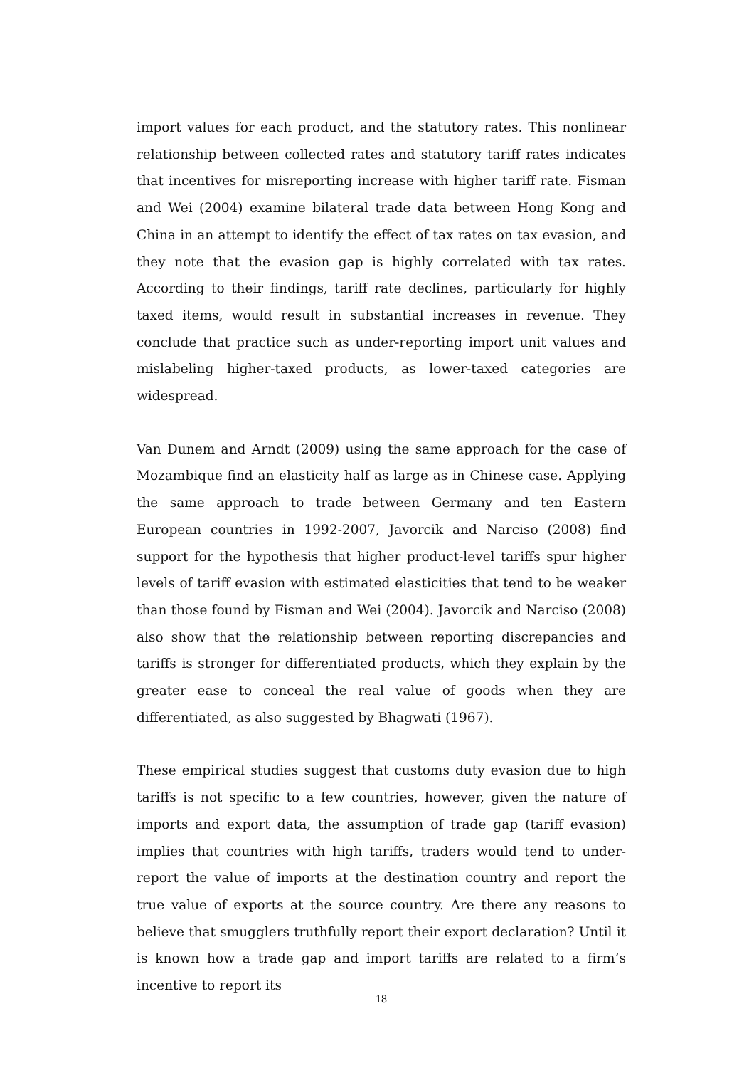import values for each product, and the statutory rates. This nonlinear relationship between collected rates and statutory tariff rates indicates that incentives for misreporting increase with higher tariff rate. Fisman and Wei (2004) examine bilateral trade data between Hong Kong and China in an attempt to identify the effect of tax rates on tax evasion, and they note that the evasion gap is highly correlated with tax rates. According to their findings, tariff rate declines, particularly for highly taxed items, would result in substantial increases in revenue. They conclude that practice such as under-reporting import unit values and mislabeling higher-taxed products, as lower-taxed categories are widespread.
Van Dunem and Arndt (2009) using the same approach for the case of Mozambique find an elasticity half as large as in Chinese case. Applying the same approach to trade between Germany and ten Eastern European countries in 1992-2007, Javorcik and Narciso (2008) find support for the hypothesis that higher product-level tariffs spur higher levels of tariff evasion with estimated elasticities that tend to be weaker than those found by Fisman and Wei (2004). Javorcik and Narciso (2008) also show that the relationship between reporting discrepancies and tariffs is stronger for differentiated products, which they explain by the greater ease to conceal the real value of goods when they are differentiated, as also suggested by Bhagwati (1967).
These empirical studies suggest that customs duty evasion due to high tariffs is not specific to a few countries, however, given the nature of imports and export data, the assumption of trade gap (tariff evasion) implies that countries with high tariffs, traders would tend to under-report the value of imports at the destination country and report the true value of exports at the source country. Are there any reasons to believe that smugglers truthfully report their export declaration? Until it is known how a trade gap and import tariffs are related to a firm’s incentive to report its
18